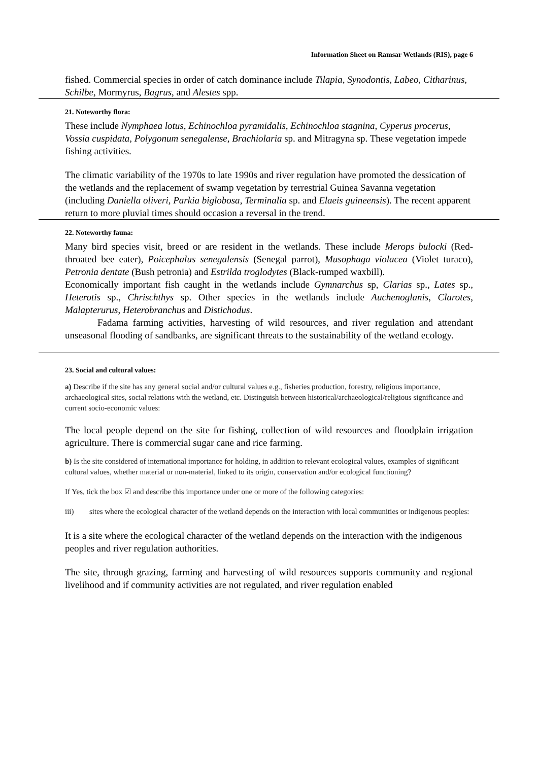Information Sheet on Ramsar Wetlands (RIS), page 6
fished. Commercial species in order of catch dominance include Tilapia, Synodontis, Labeo, Citharinus, Schilbe, Mormyrus, Bagrus, and Alestes spp.
21. Noteworthy flora:
These include Nymphaea lotus, Echinochloa pyramidalis, Echinochloa stagnina, Cyperus procerus, Vossia cuspidata, Polygonum senegalense, Brachiolaria sp. and Mitragyna sp. These vegetation impede fishing activities.
The climatic variability of the 1970s to late 1990s and river regulation have promoted the dessication of the wetlands and the replacement of swamp vegetation by terrestrial Guinea Savanna vegetation (including Daniella oliveri, Parkia biglobosa, Terminalia sp. and Elaeis guineensis). The recent apparent return to more pluvial times should occasion a reversal in the trend.
22. Noteworthy fauna:
Many bird species visit, breed or are resident in the wetlands. These include Merops bulocki (Red-throated bee eater), Poicephalus senegalensis (Senegal parrot), Musophaga violacea (Violet turaco), Petronia dentate (Bush petronia) and Estrilda troglodytes (Black-rumped waxbill).
Economically important fish caught in the wetlands include Gymnarchus sp, Clarias sp., Lates sp., Heterotis sp., Chrischthys sp. Other species in the wetlands include Auchenoglanis, Clarotes, Malapterurus, Heterobranchus and Distichodus.
Fadama farming activities, harvesting of wild resources, and river regulation and attendant unseasonal flooding of sandbanks, are significant threats to the sustainability of the wetland ecology.
23. Social and cultural values:
a) Describe if the site has any general social and/or cultural values e.g., fisheries production, forestry, religious importance, archaeological sites, social relations with the wetland, etc. Distinguish between historical/archaeological/religious significance and current socio-economic values:
The local people depend on the site for fishing, collection of wild resources and floodplain irrigation agriculture. There is commercial sugar cane and rice farming.
b) Is the site considered of international importance for holding, in addition to relevant ecological values, examples of significant cultural values, whether material or non-material, linked to its origin, conservation and/or ecological functioning?
If Yes, tick the box ☑ and describe this importance under one or more of the following categories:
iii) sites where the ecological character of the wetland depends on the interaction with local communities or indigenous peoples:
It is a site where the ecological character of the wetland depends on the interaction with the indigenous peoples and river regulation authorities.
The site, through grazing, farming and harvesting of wild resources supports community and regional livelihood and if community activities are not regulated, and river regulation enabled